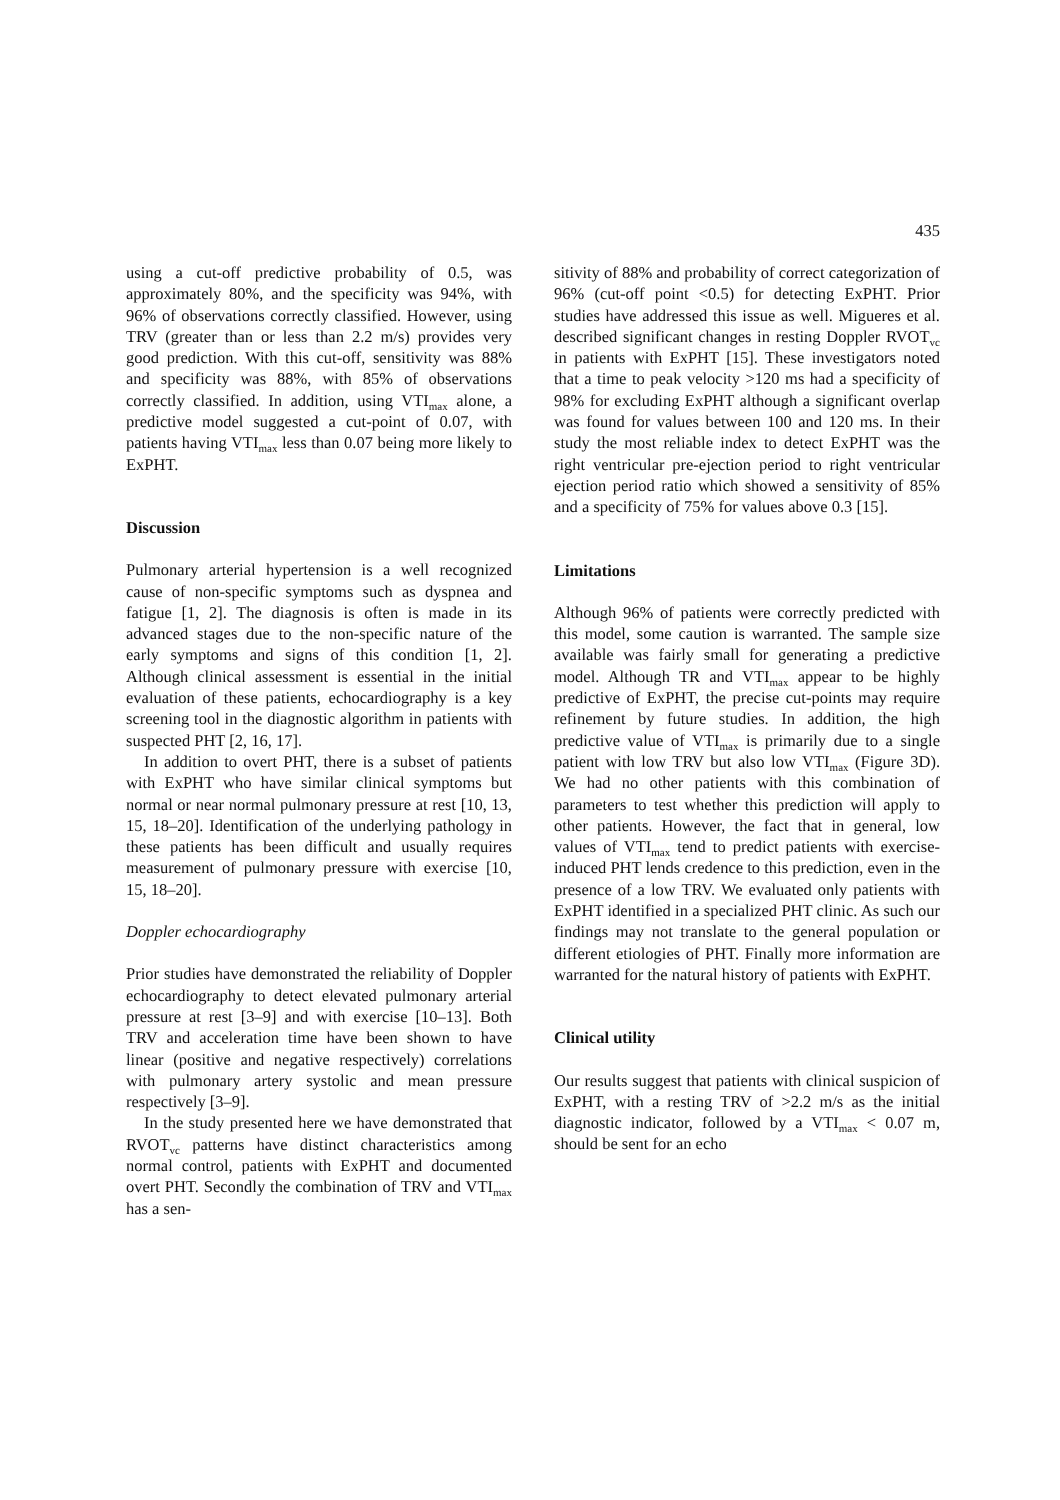435
using a cut-off predictive probability of 0.5, was approximately 80%, and the specificity was 94%, with 96% of observations correctly classified. However, using TRV (greater than or less than 2.2 m/s) provides very good prediction. With this cut-off, sensitivity was 88% and specificity was 88%, with 85% of observations correctly classified. In addition, using VTI<sub>max</sub> alone, a predictive model suggested a cut-point of 0.07, with patients having VTI<sub>max</sub> less than 0.07 being more likely to ExPHT.
Discussion
Pulmonary arterial hypertension is a well recognized cause of non-specific symptoms such as dyspnea and fatigue [1, 2]. The diagnosis is often is made in its advanced stages due to the non-specific nature of the early symptoms and signs of this condition [1, 2]. Although clinical assessment is essential in the initial evaluation of these patients, echocardiography is a key screening tool in the diagnostic algorithm in patients with suspected PHT [2, 16, 17].
In addition to overt PHT, there is a subset of patients with ExPHT who have similar clinical symptoms but normal or near normal pulmonary pressure at rest [10, 13, 15, 18–20]. Identification of the underlying pathology in these patients has been difficult and usually requires measurement of pulmonary pressure with exercise [10, 15, 18–20].
Doppler echocardiography
Prior studies have demonstrated the reliability of Doppler echocardiography to detect elevated pulmonary arterial pressure at rest [3–9] and with exercise [10–13]. Both TRV and acceleration time have been shown to have linear (positive and negative respectively) correlations with pulmonary artery systolic and mean pressure respectively [3–9].
In the study presented here we have demonstrated that RVOT<sub>vc</sub> patterns have distinct characteristics among normal control, patients with ExPHT and documented overt PHT. Secondly the combination of TRV and VTI<sub>max</sub> has a sen-
sitivity of 88% and probability of correct categorization of 96% (cut-off point <0.5) for detecting ExPHT. Prior studies have addressed this issue as well. Migueres et al. described significant changes in resting Doppler RVOT<sub>vc</sub> in patients with ExPHT [15]. These investigators noted that a time to peak velocity >120 ms had a specificity of 98% for excluding ExPHT although a significant overlap was found for values between 100 and 120 ms. In their study the most reliable index to detect ExPHT was the right ventricular pre-ejection period to right ventricular ejection period ratio which showed a sensitivity of 85% and a specificity of 75% for values above 0.3 [15].
Limitations
Although 96% of patients were correctly predicted with this model, some caution is warranted. The sample size available was fairly small for generating a predictive model. Although TR and VTI<sub>max</sub> appear to be highly predictive of ExPHT, the precise cut-points may require refinement by future studies. In addition, the high predictive value of VTI<sub>max</sub> is primarily due to a single patient with low TRV but also low VTI<sub>max</sub> (Figure 3D). We had no other patients with this combination of parameters to test whether this prediction will apply to other patients. However, the fact that in general, low values of VTI<sub>max</sub> tend to predict patients with exercise-induced PHT lends credence to this prediction, even in the presence of a low TRV. We evaluated only patients with ExPHT identified in a specialized PHT clinic. As such our findings may not translate to the general population or different etiologies of PHT. Finally more information are warranted for the natural history of patients with ExPHT.
Clinical utility
Our results suggest that patients with clinical suspicion of ExPHT, with a resting TRV of >2.2 m/s as the initial diagnostic indicator, followed by a VTI<sub>max</sub> < 0.07 m, should be sent for an echo